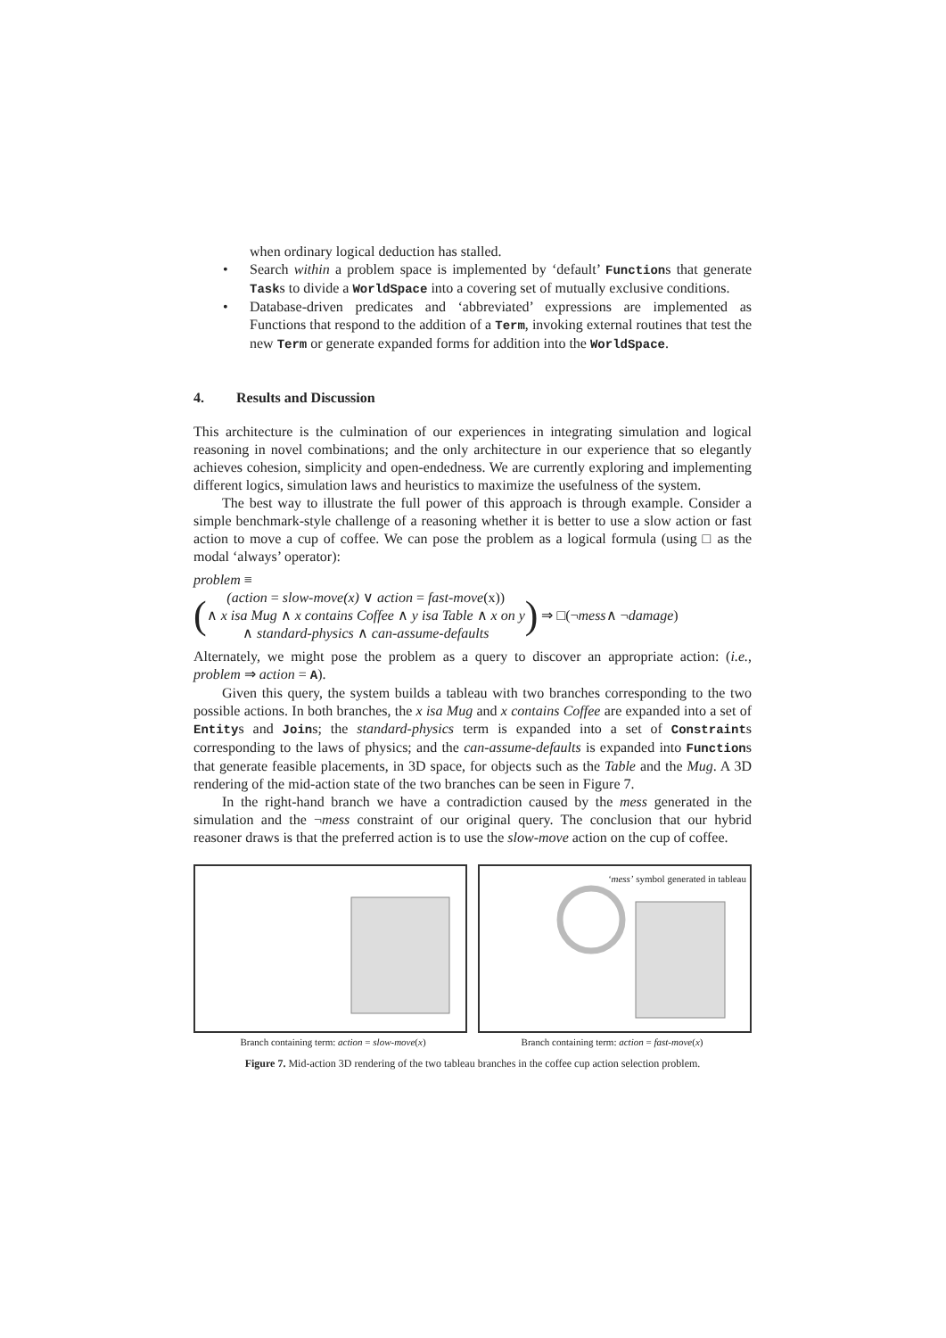when ordinary logical deduction has stalled.
• Search within a problem space is implemented by ‘default’ Functions that generate Tasks to divide a WorldSpace into a covering set of mutually exclusive conditions.
• Database-driven predicates and ‘abbreviated’ expressions are implemented as Functions that respond to the addition of a Term, invoking external routines that test the new Term or generate expanded forms for addition into the WorldSpace.
4. Results and Discussion
This architecture is the culmination of our experiences in integrating simulation and logical reasoning in novel combinations; and the only architecture in our experience that so elegantly achieves cohesion, simplicity and open-endedness. We are currently exploring and implementing different logics, simulation laws and heuristics to maximize the usefulness of the system.
The best way to illustrate the full power of this approach is through example. Consider a simple benchmark-style challenge of a reasoning whether it is better to use a slow action or fast action to move a cup of coffee. We can pose the problem as a logical formula (using □ as the modal ‘always’ operator):
problem ≡
(
(action = slow-move(x) ∨ action = fast-move(x))
∧ x isa Mug ∧ x contains Coffee ∧ y isa Table ∧ x on y
∧ standard-physics ∧ can-assume-defaults
) ⇒ □(¬ mess ∧ ¬ damage)
Alternately, we might pose the problem as a query to discover an appropriate action: (i.e., problem ⇒ action = A).
Given this query, the system builds a tableau with two branches corresponding to the two possible actions. In both branches, the x isa Mug and x contains Coffee are expanded into a set of Entitys and Joins; the standard-physics term is expanded into a set of Constraints corresponding to the laws of physics; and the can-assume-defaults is expanded into Functions that generate feasible placements, in 3D space, for objects such as the Table and the Mug. A 3D rendering of the mid-action state of the two branches can be seen in Figure 7.
In the right-hand branch we have a contradiction caused by the mess generated in the simulation and the ¬mess constraint of our original query. The conclusion that our hybrid reasoner draws is that the preferred action is to use the slow-move action on the cup of coffee.
‘mess’ symbol generated in tableau
Branch containing term: action = slow-move(x)
Branch containing term: action = fast-move(x)
Figure 7. Mid-action 3D rendering of the two tableau branches in the coffee cup action selection problem.